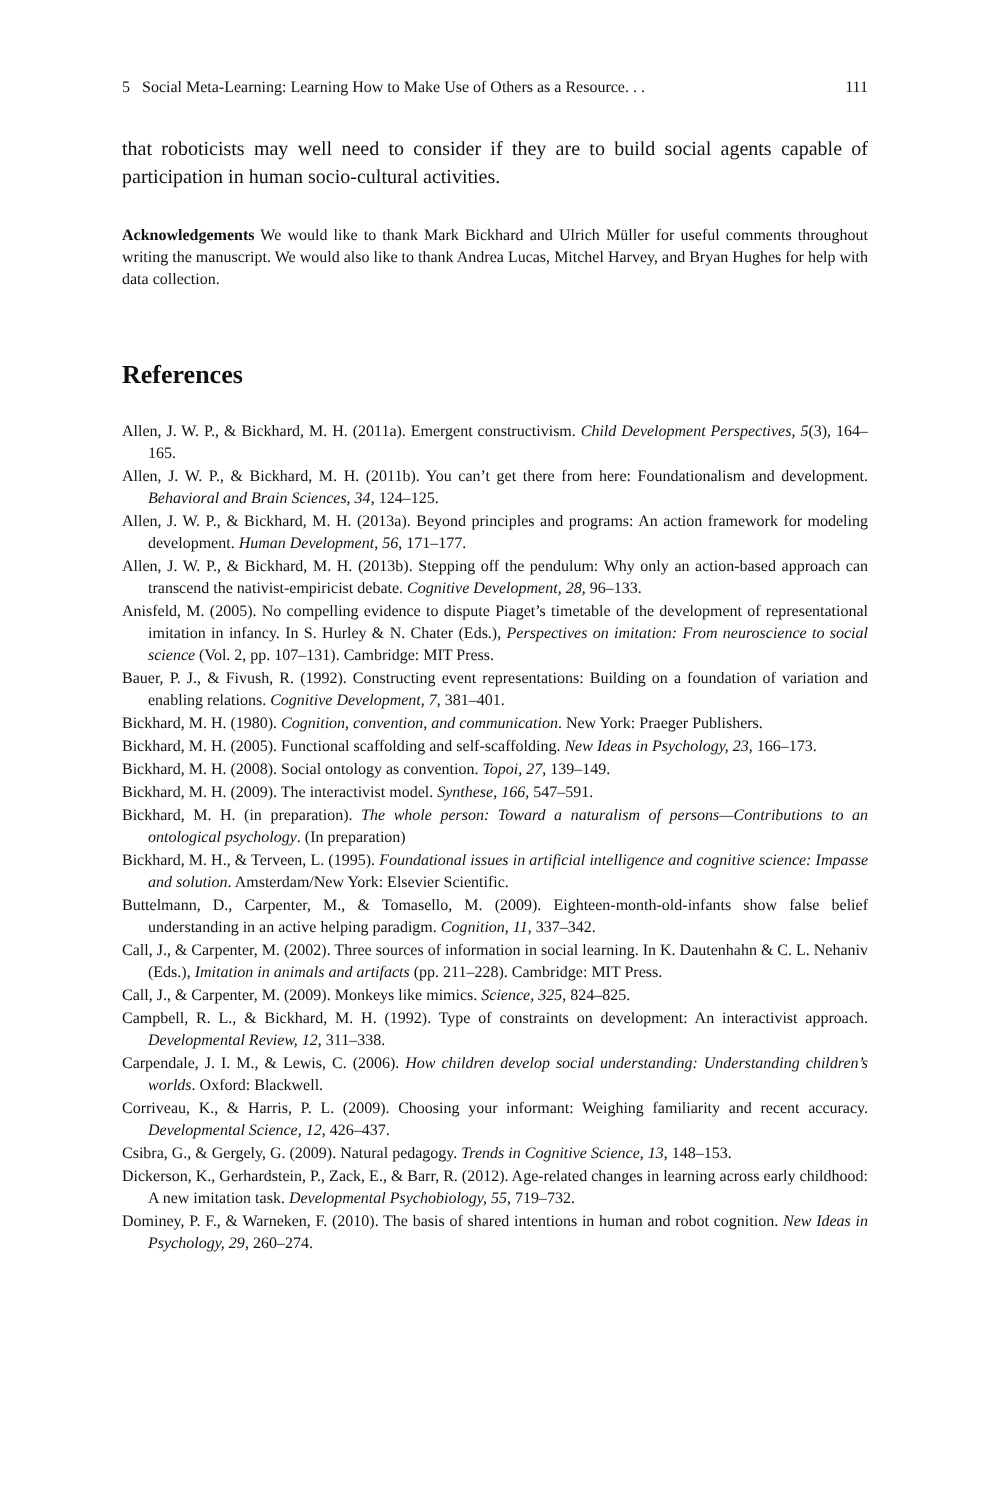5 Social Meta-Learning: Learning How to Make Use of Others as a Resource. . . 111
that roboticists may well need to consider if they are to build social agents capable of participation in human socio-cultural activities.
Acknowledgements We would like to thank Mark Bickhard and Ulrich Müller for useful comments throughout writing the manuscript. We would also like to thank Andrea Lucas, Mitchel Harvey, and Bryan Hughes for help with data collection.
References
Allen, J. W. P., & Bickhard, M. H. (2011a). Emergent constructivism. Child Development Perspectives, 5(3), 164–165.
Allen, J. W. P., & Bickhard, M. H. (2011b). You can’t get there from here: Foundationalism and development. Behavioral and Brain Sciences, 34, 124–125.
Allen, J. W. P., & Bickhard, M. H. (2013a). Beyond principles and programs: An action framework for modeling development. Human Development, 56, 171–177.
Allen, J. W. P., & Bickhard, M. H. (2013b). Stepping off the pendulum: Why only an action-based approach can transcend the nativist-empiricist debate. Cognitive Development, 28, 96–133.
Anisfeld, M. (2005). No compelling evidence to dispute Piaget’s timetable of the development of representational imitation in infancy. In S. Hurley & N. Chater (Eds.), Perspectives on imitation: From neuroscience to social science (Vol. 2, pp. 107–131). Cambridge: MIT Press.
Bauer, P. J., & Fivush, R. (1992). Constructing event representations: Building on a foundation of variation and enabling relations. Cognitive Development, 7, 381–401.
Bickhard, M. H. (1980). Cognition, convention, and communication. New York: Praeger Publishers.
Bickhard, M. H. (2005). Functional scaffolding and self-scaffolding. New Ideas in Psychology, 23, 166–173.
Bickhard, M. H. (2008). Social ontology as convention. Topoi, 27, 139–149.
Bickhard, M. H. (2009). The interactivist model. Synthese, 166, 547–591.
Bickhard, M. H. (in preparation). The whole person: Toward a naturalism of persons—Contributions to an ontological psychology. (In preparation)
Bickhard, M. H., & Terveen, L. (1995). Foundational issues in artificial intelligence and cognitive science: Impasse and solution. Amsterdam/New York: Elsevier Scientific.
Buttelmann, D., Carpenter, M., & Tomasello, M. (2009). Eighteen-month-old-infants show false belief understanding in an active helping paradigm. Cognition, 11, 337–342.
Call, J., & Carpenter, M. (2002). Three sources of information in social learning. In K. Dautenhahn & C. L. Nehaniv (Eds.), Imitation in animals and artifacts (pp. 211–228). Cambridge: MIT Press.
Call, J., & Carpenter, M. (2009). Monkeys like mimics. Science, 325, 824–825.
Campbell, R. L., & Bickhard, M. H. (1992). Type of constraints on development: An interactivist approach. Developmental Review, 12, 311–338.
Carpendale, J. I. M., & Lewis, C. (2006). How children develop social understanding: Understanding children’s worlds. Oxford: Blackwell.
Corriveau, K., & Harris, P. L. (2009). Choosing your informant: Weighing familiarity and recent accuracy. Developmental Science, 12, 426–437.
Csibra, G., & Gergely, G. (2009). Natural pedagogy. Trends in Cognitive Science, 13, 148–153.
Dickerson, K., Gerhardstein, P., Zack, E., & Barr, R. (2012). Age-related changes in learning across early childhood: A new imitation task. Developmental Psychobiology, 55, 719–732.
Dominey, P. F., & Warneken, F. (2010). The basis of shared intentions in human and robot cognition. New Ideas in Psychology, 29, 260–274.